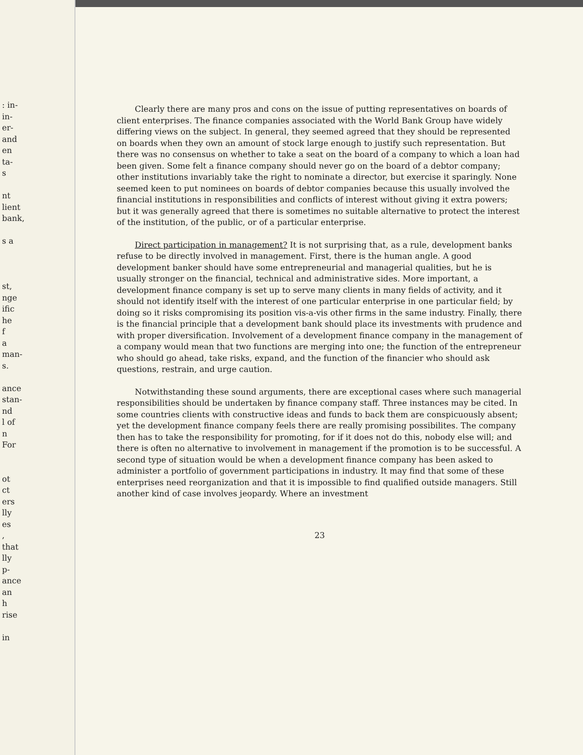: in-
in-
er-
and
en
ta-
s
nt
lient
bank,
s a
st,
nge
ific
he
f
a
man-
s.
ance
stan-
nd
l of
n
For
ot
ct
ers
lly
es
,
that
lly
p-
ance
an
h
rise
in
Clearly there are many pros and cons on the issue of putting representatives on boards of client enterprises. The finance companies associated with the World Bank Group have widely differing views on the subject. In general, they seemed agreed that they should be represented on boards when they own an amount of stock large enough to justify such representation. But there was no consensus on whether to take a seat on the board of a company to which a loan had been given. Some felt a finance company should never go on the board of a debtor company; other institutions invariably take the right to nominate a director, but exercise it sparingly. None seemed keen to put nominees on boards of debtor companies because this usually involved the financial institutions in responsibilities and conflicts of interest without giving it extra powers; but it was generally agreed that there is sometimes no suitable alternative to protect the interest of the institution, of the public, or of a particular enterprise.
Direct participation in management? It is not surprising that, as a rule, development banks refuse to be directly involved in management. First, there is the human angle. A good development banker should have some entrepreneurial and managerial qualities, but he is usually stronger on the financial, technical and administrative sides. More important, a development finance company is set up to serve many clients in many fields of activity, and it should not identify itself with the interest of one particular enterprise in one particular field; by doing so it risks compromising its position vis-a-vis other firms in the same industry. Finally, there is the financial principle that a development bank should place its investments with prudence and with proper diversification. Involvement of a development finance company in the management of a company would mean that two functions are merging into one; the function of the entrepreneur who should go ahead, take risks, expand, and the function of the financier who should ask questions, restrain, and urge caution.
Notwithstanding these sound arguments, there are exceptional cases where such managerial responsibilities should be undertaken by finance company staff. Three instances may be cited. In some countries clients with constructive ideas and funds to back them are conspicuously absent; yet the development finance company feels there are really promising possibilites. The company then has to take the responsibility for promoting, for if it does not do this, nobody else will; and there is often no alternative to involvement in management if the promotion is to be successful. A second type of situation would be when a development finance company has been asked to administer a portfolio of government participations in industry. It may find that some of these enterprises need reorganization and that it is impossible to find qualified outside managers. Still another kind of case involves jeopardy. Where an investment
23